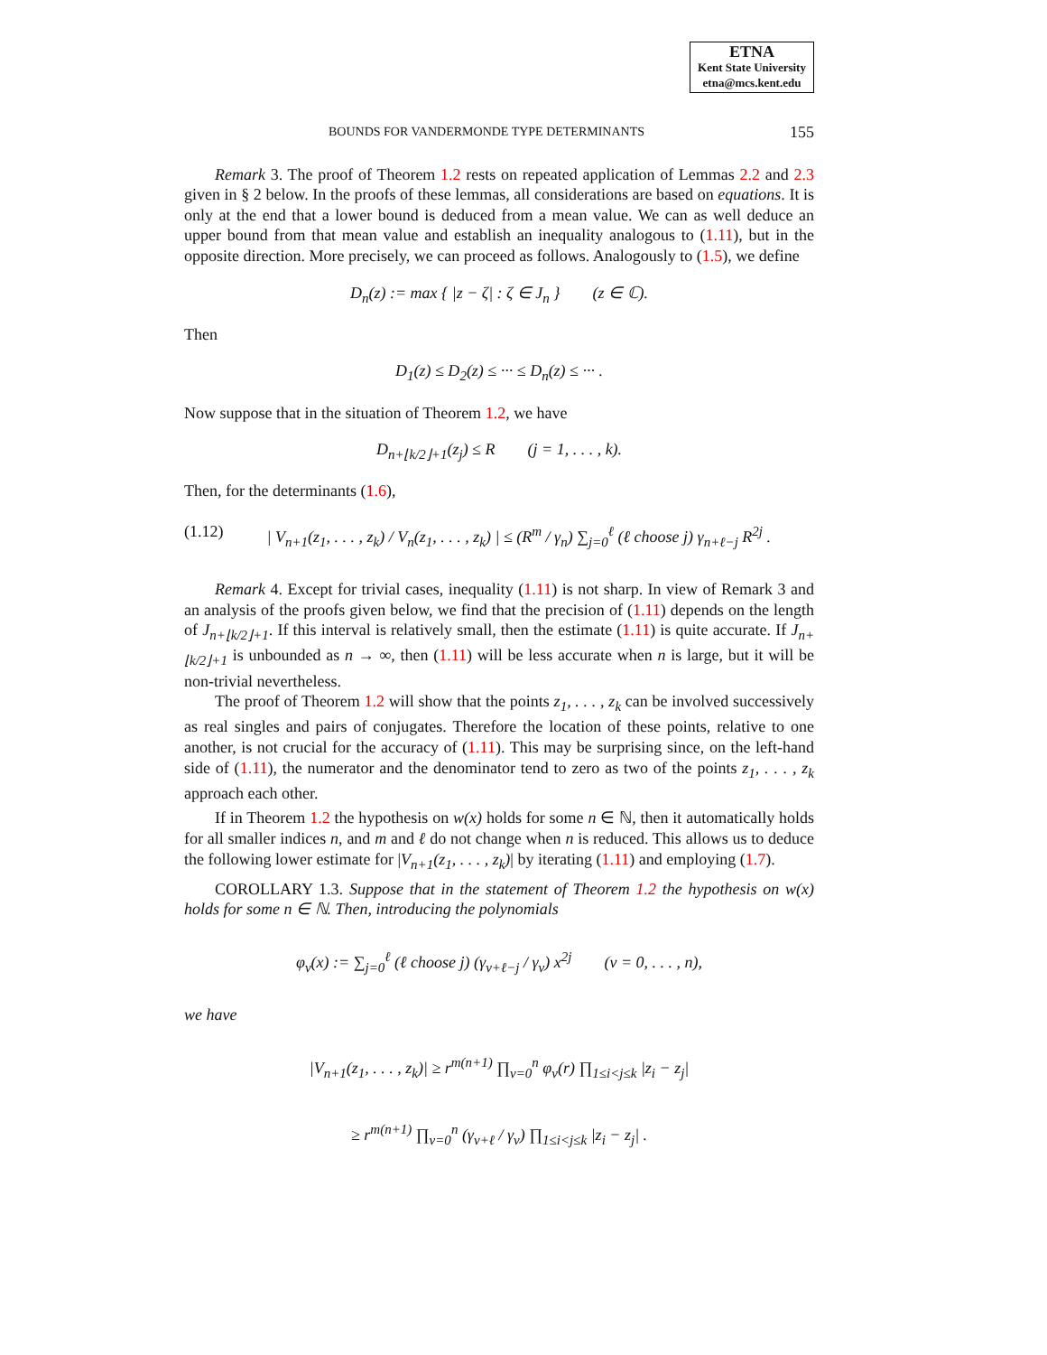ETNA
Kent State University
etna@mcs.kent.edu
BOUNDS FOR VANDERMONDE TYPE DETERMINANTS 155
Remark 3. The proof of Theorem 1.2 rests on repeated application of Lemmas 2.2 and 2.3 given in § 2 below. In the proofs of these lemmas, all considerations are based on equations. It is only at the end that a lower bound is deduced from a mean value. We can as well deduce an upper bound from that mean value and establish an inequality analogous to (1.11), but in the opposite direction. More precisely, we can proceed as follows. Analogously to (1.5), we define
D<sub>n</sub>(z) := max { |z − ζ| : ζ ∈ J<sub>n</sub> } (z ∈ ℂ).
Then
D<sub>1</sub>(z) ≤ D<sub>2</sub>(z) ≤ ··· ≤ D<sub>n</sub>(z) ≤ ··· .
Now suppose that in the situation of Theorem 1.2, we have
D<sub>n+⌊k/2⌋+1</sub>(z<sub>j</sub>) ≤ R (j = 1, . . . , k).
Then, for the determinants (1.6),
(1.12) | V<sub>n+1</sub>(z<sub>1</sub>, . . . , z<sub>k</sub>) / V<sub>n</sub>(z<sub>1</sub>, . . . , z<sub>k</sub>) | ≤ (R<sup>m</sup> / γ<sub>n</sub>) ∑<sub>j=0</sub><sup>ℓ</sup> (ℓ choose j) γ<sub>n+ℓ−j</sub> R<sup>2j</sup> .
Remark 4. Except for trivial cases, inequality (1.11) is not sharp. In view of Remark 3 and an analysis of the proofs given below, we find that the precision of (1.11) depends on the length of J<sub>n+⌊k/2⌋+1</sub>. If this interval is relatively small, then the estimate (1.11) is quite accurate. If J<sub>n+⌊k/2⌋+1</sub> is unbounded as n → ∞, then (1.11) will be less accurate when n is large, but it will be non-trivial nevertheless.
The proof of Theorem 1.2 will show that the points z<sub>1</sub>, . . . , z<sub>k</sub> can be involved successively as real singles and pairs of conjugates. Therefore the location of these points, relative to one another, is not crucial for the accuracy of (1.11). This may be surprising since, on the left-hand side of (1.11), the numerator and the denominator tend to zero as two of the points z<sub>1</sub>, . . . , z<sub>k</sub> approach each other.
If in Theorem 1.2 the hypothesis on w(x) holds for some n ∈ ℕ, then it automatically holds for all smaller indices n, and m and ℓ do not change when n is reduced. This allows us to deduce the following lower estimate for |V<sub>n+1</sub>(z<sub>1</sub>, . . . , z<sub>k</sub>)| by iterating (1.11) and employing (1.7).
COROLLARY 1.3. Suppose that in the statement of Theorem 1.2 the hypothesis on w(x) holds for some n ∈ ℕ. Then, introducing the polynomials
φ<sub>ν</sub>(x) := ∑<sub>j=0</sub><sup>ℓ</sup> (ℓ choose j) (γ<sub>ν+ℓ−j</sub> / γ<sub>ν</sub>) x<sup>2j</sup> (ν = 0, . . . , n),
we have
|V<sub>n+1</sub>(z<sub>1</sub>, . . . , z<sub>k</sub>)| ≥ r<sup>m(n+1)</sup> ∏<sub>ν=0</sub><sup>n</sup> φ<sub>ν</sub>(r) ∏<sub>1≤i<j≤k</sub> |z<sub>i</sub> − z<sub>j</sub>|
≥ r<sup>m(n+1)</sup> ∏<sub>ν=0</sub><sup>n</sup> (γ<sub>ν+ℓ</sub> / γ<sub>ν</sub>) ∏<sub>1≤i<j≤k</sub> |z<sub>i</sub> − z<sub>j</sub>| .